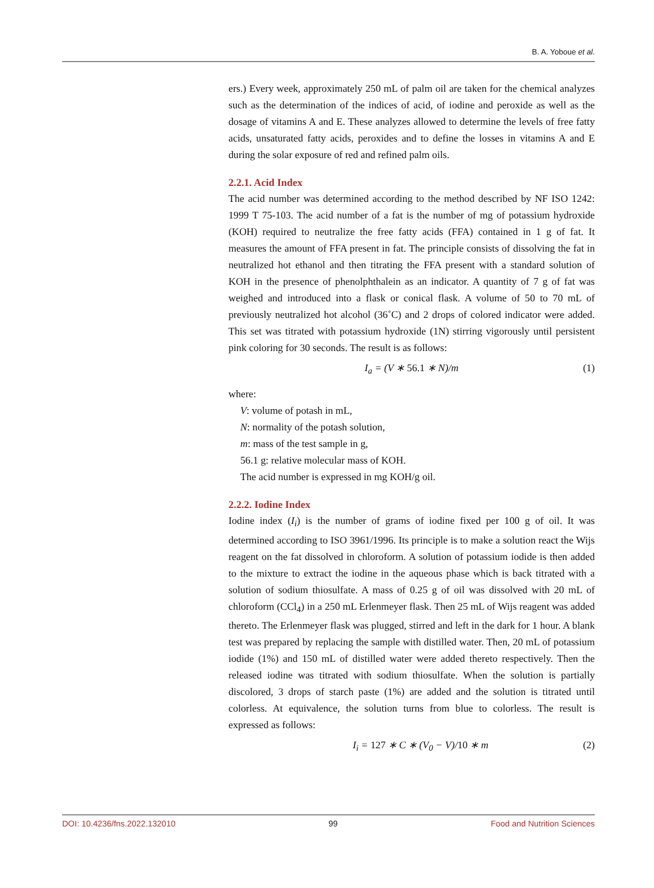B. A. Yoboue et al.
ers.) Every week, approximately 250 mL of palm oil are taken for the chemical analyzes such as the determination of the indices of acid, of iodine and peroxide as well as the dosage of vitamins A and E. These analyzes allowed to determine the levels of free fatty acids, unsaturated fatty acids, peroxides and to define the losses in vitamins A and E during the solar exposure of red and refined palm oils.
2.2.1. Acid Index
The acid number was determined according to the method described by NF ISO 1242: 1999 T 75-103. The acid number of a fat is the number of mg of potassium hydroxide (KOH) required to neutralize the free fatty acids (FFA) contained in 1 g of fat. It measures the amount of FFA present in fat. The principle consists of dissolving the fat in neutralized hot ethanol and then titrating the FFA present with a standard solution of KOH in the presence of phenolphthalein as an indicator. A quantity of 7 g of fat was weighed and introduced into a flask or conical flask. A volume of 50 to 70 mL of previously neutralized hot alcohol (36˚C) and 2 drops of colored indicator were added. This set was titrated with potassium hydroxide (1N) stirring vigorously until persistent pink coloring for 30 seconds. The result is as follows:
I<sub>a</sub> = (V ∗ 56.1 ∗ N)/m (1)
where:
V: volume of potash in mL,
N: normality of the potash solution,
m: mass of the test sample in g,
56.1 g: relative molecular mass of KOH.
The acid number is expressed in mg KOH/g oil.
2.2.2. Iodine Index
Iodine index (I<sub>i</sub>) is the number of grams of iodine fixed per 100 g of oil. It was determined according to ISO 3961/1996. Its principle is to make a solution react the Wijs reagent on the fat dissolved in chloroform. A solution of potassium iodide is then added to the mixture to extract the iodine in the aqueous phase which is back titrated with a solution of sodium thiosulfate. A mass of 0.25 g of oil was dissolved with 20 mL of chloroform (CCl<sub>4</sub>) in a 250 mL Erlenmeyer flask. Then 25 mL of Wijs reagent was added thereto. The Erlenmeyer flask was plugged, stirred and left in the dark for 1 hour. A blank test was prepared by replacing the sample with distilled water. Then, 20 mL of potassium iodide (1%) and 150 mL of distilled water were added thereto respectively. Then the released iodine was titrated with sodium thiosulfate. When the solution is partially discolored, 3 drops of starch paste (1%) are added and the solution is titrated until colorless. At equivalence, the solution turns from blue to colorless. The result is expressed as follows:
I<sub>i</sub> = 127 ∗ C ∗ (V<sub>0</sub> − V)/10 ∗ m (2)
DOI: 10.4236/fns.2022.132010 99 Food and Nutrition Sciences